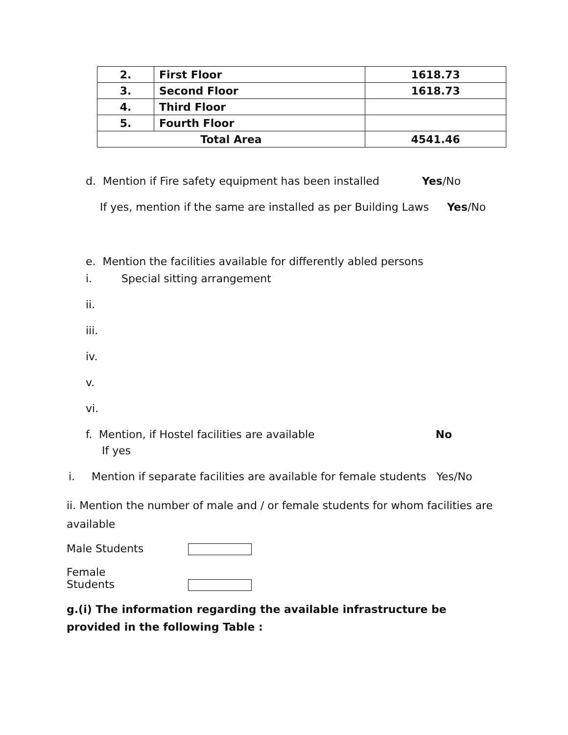| 2. | First Floor | 1618.73 |
| 3. | Second Floor | 1618.73 |
| 4. | Third Floor | |
| 5. | Fourth Floor | |
| Total Area | | 4541.46 |
d. Mention if Fire safety equipment has been installed Yes/No
If yes, mention if the same are installed as per Building Laws Yes/No
e. Mention the facilities available for differently abled persons
i. Special sitting arrangement
ii.
iii.
iv.
v.
vi.
f. Mention, if Hostel facilities are available No
If yes
i. Mention if separate facilities are available for female students Yes/No
ii. Mention the number of male and / or female students for whom facilities are available
Male Students
Female Students
g.(i) The information regarding the available infrastructure be provided in the following Table :